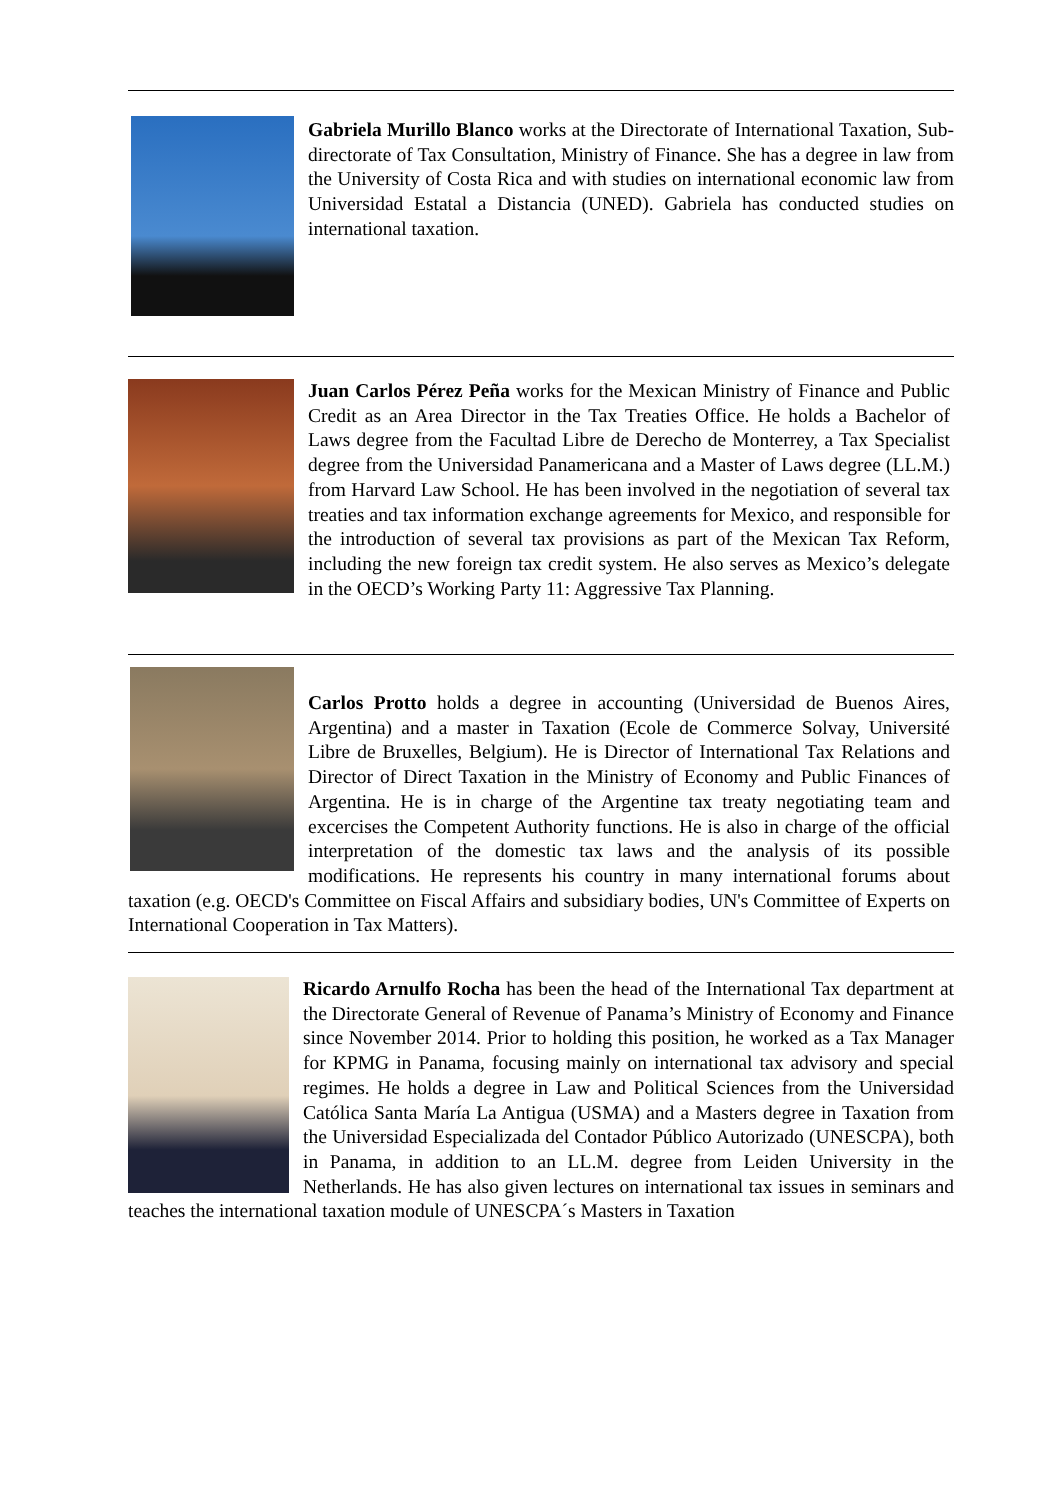Gabriela Murillo Blanco works at the Directorate of International Taxation, Sub-directorate of Tax Consultation, Ministry of Finance. She has a degree in law from the University of Costa Rica and with studies on international economic law from Universidad Estatal a Distancia (UNED). Gabriela has conducted studies on international taxation.
Juan Carlos Pérez Peña works for the Mexican Ministry of Finance and Public Credit as an Area Director in the Tax Treaties Office. He holds a Bachelor of Laws degree from the Facultad Libre de Derecho de Monterrey, a Tax Specialist degree from the Universidad Panamericana and a Master of Laws degree (LL.M.) from Harvard Law School. He has been involved in the negotiation of several tax treaties and tax information exchange agreements for Mexico, and responsible for the introduction of several tax provisions as part of the Mexican Tax Reform, including the new foreign tax credit system. He also serves as Mexico’s delegate in the OECD’s Working Party 11: Aggressive Tax Planning.
Carlos Protto holds a degree in accounting (Universidad de Buenos Aires, Argentina) and a master in Taxation (Ecole de Commerce Solvay, Université Libre de Bruxelles, Belgium). He is Director of International Tax Relations and Director of Direct Taxation in the Ministry of Economy and Public Finances of Argentina. He is in charge of the Argentine tax treaty negotiating team and excercises the Competent Authority functions. He is also in charge of the official interpretation of the domestic tax laws and the analysis of its possible modifications. He represents his country in many international forums about taxation (e.g. OECD's Committee on Fiscal Affairs and subsidiary bodies, UN's Committee of Experts on International Cooperation in Tax Matters).
Ricardo Arnulfo Rocha has been the head of the International Tax department at the Directorate General of Revenue of Panama’s Ministry of Economy and Finance since November 2014. Prior to holding this position, he worked as a Tax Manager for KPMG in Panama, focusing mainly on international tax advisory and special regimes. He holds a degree in Law and Political Sciences from the Universidad Católica Santa María La Antigua (USMA) and a Masters degree in Taxation from the Universidad Especializada del Contador Público Autorizado (UNESCPA), both in Panama, in addition to an LL.M. degree from Leiden University in the Netherlands. He has also given lectures on international tax issues in seminars and teaches the international taxation module of UNESCPA´s Masters in Taxation